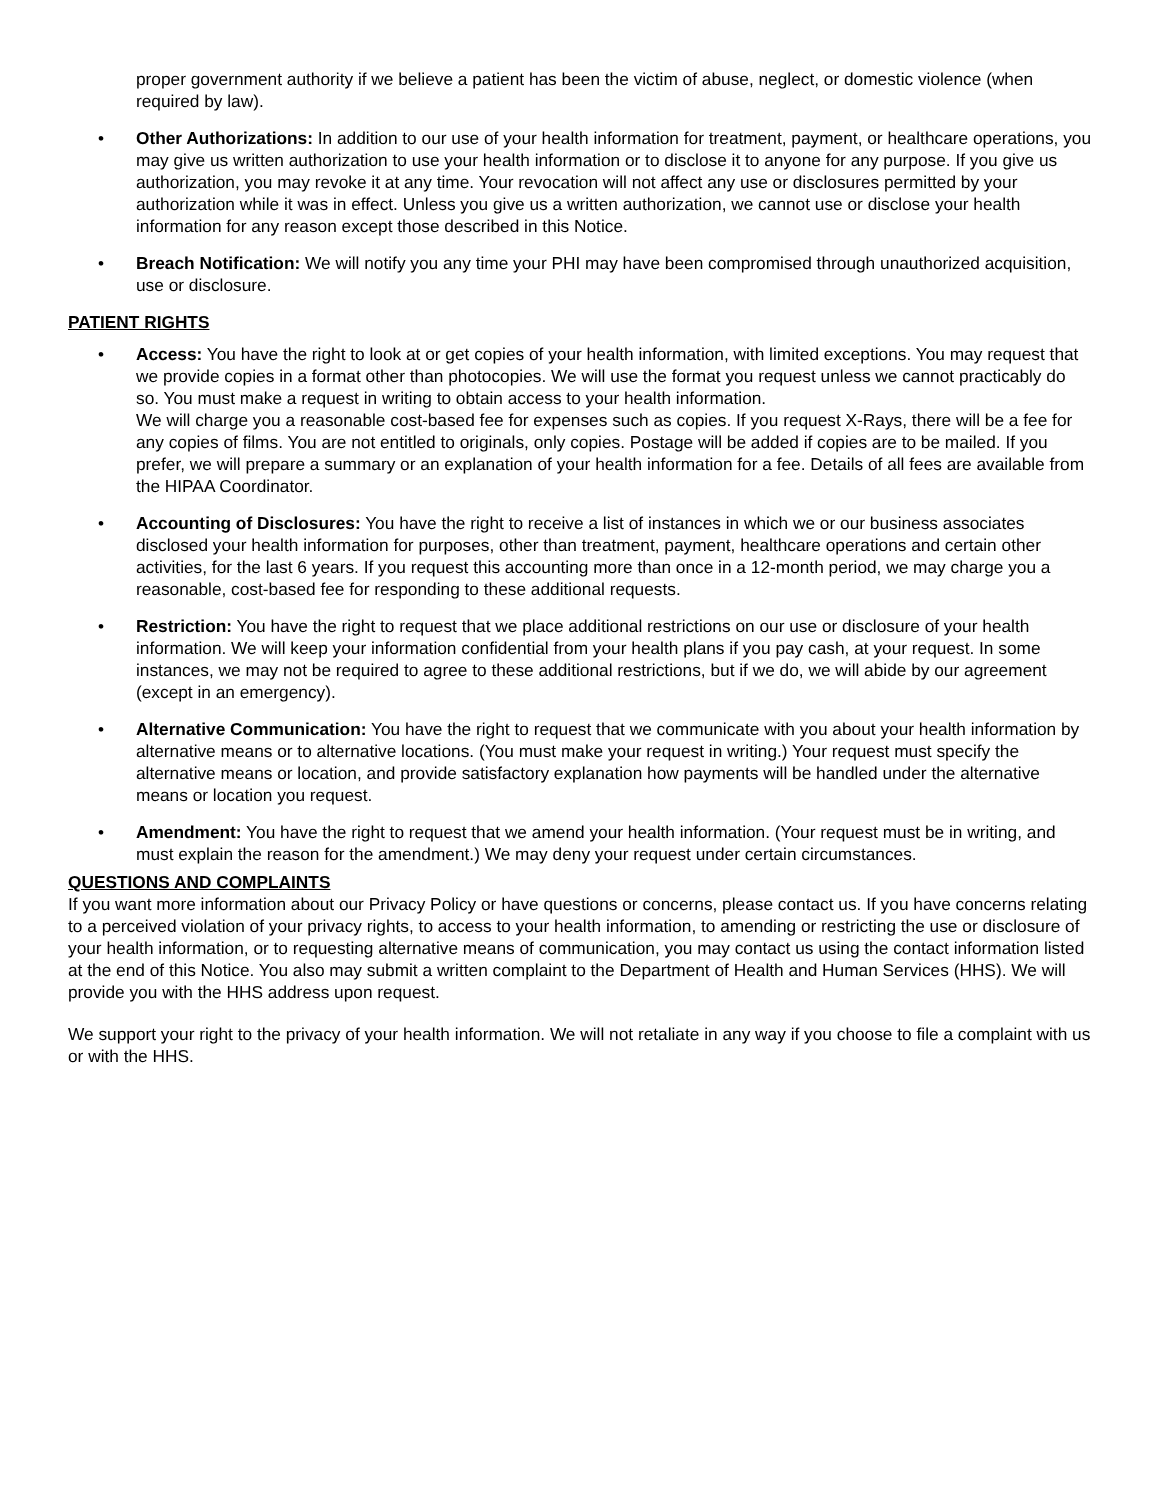proper government authority if we believe a patient has been the victim of abuse, neglect, or domestic violence (when required by law).
• Other Authorizations: In addition to our use of your health information for treatment, payment, or healthcare operations, you may give us written authorization to use your health information or to disclose it to anyone for any purpose. If you give us authorization, you may revoke it at any time. Your revocation will not affect any use or disclosures permitted by your authorization while it was in effect. Unless you give us a written authorization, we cannot use or disclose your health information for any reason except those described in this Notice.
• Breach Notification: We will notify you any time your PHI may have been compromised through unauthorized acquisition, use or disclosure.
PATIENT RIGHTS
• Access: You have the right to look at or get copies of your health information, with limited exceptions. You may request that we provide copies in a format other than photocopies. We will use the format you request unless we cannot practicably do so. You must make a request in writing to obtain access to your health information.
We will charge you a reasonable cost-based fee for expenses such as copies. If you request X-Rays, there will be a fee for any copies of films. You are not entitled to originals, only copies. Postage will be added if copies are to be mailed. If you prefer, we will prepare a summary or an explanation of your health information for a fee. Details of all fees are available from the HIPAA Coordinator.
• Accounting of Disclosures: You have the right to receive a list of instances in which we or our business associates disclosed your health information for purposes, other than treatment, payment, healthcare operations and certain other activities, for the last 6 years. If you request this accounting more than once in a 12-month period, we may charge you a reasonable, cost-based fee for responding to these additional requests.
• Restriction: You have the right to request that we place additional restrictions on our use or disclosure of your health information. We will keep your information confidential from your health plans if you pay cash, at your request. In some instances, we may not be required to agree to these additional restrictions, but if we do, we will abide by our agreement (except in an emergency).
• Alternative Communication: You have the right to request that we communicate with you about your health information by alternative means or to alternative locations. (You must make your request in writing.) Your request must specify the alternative means or location, and provide satisfactory explanation how payments will be handled under the alternative means or location you request.
• Amendment: You have the right to request that we amend your health information. (Your request must be in writing, and must explain the reason for the amendment.) We may deny your request under certain circumstances.
QUESTIONS AND COMPLAINTS
If you want more information about our Privacy Policy or have questions or concerns, please contact us. If you have concerns relating to a perceived violation of your privacy rights, to access to your health information, to amending or restricting the use or disclosure of your health information, or to requesting alternative means of communication, you may contact us using the contact information listed at the end of this Notice. You also may submit a written complaint to the Department of Health and Human Services (HHS). We will provide you with the HHS address upon request.
We support your right to the privacy of your health information. We will not retaliate in any way if you choose to file a complaint with us or with the HHS.